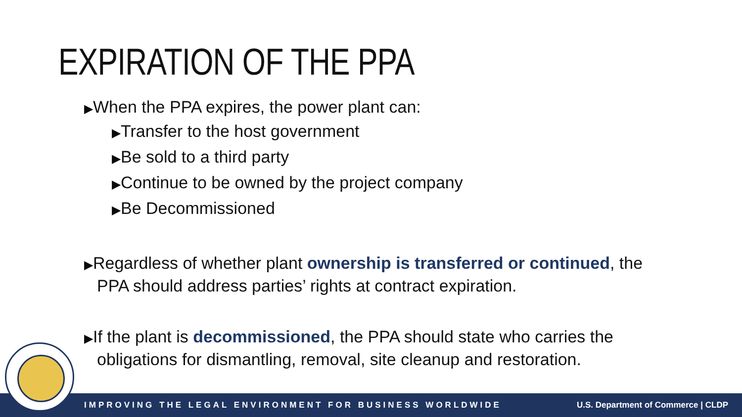EXPIRATION OF THE PPA
▶When the PPA expires, the power plant can:
▶Transfer to the host government
▶Be sold to a third party
▶Continue to be owned by the project company
▶Be Decommissioned
▶Regardless of whether plant ownership is transferred or continued, the PPA should address parties’ rights at contract expiration.
▶If the plant is decommissioned, the PPA should state who carries the obligations for dismantling, removal, site cleanup and restoration.
IMPROVING THE LEGAL ENVIRONMENT FOR BUSINESS WORLDWIDE U.S. Department of Commerce | CLDP